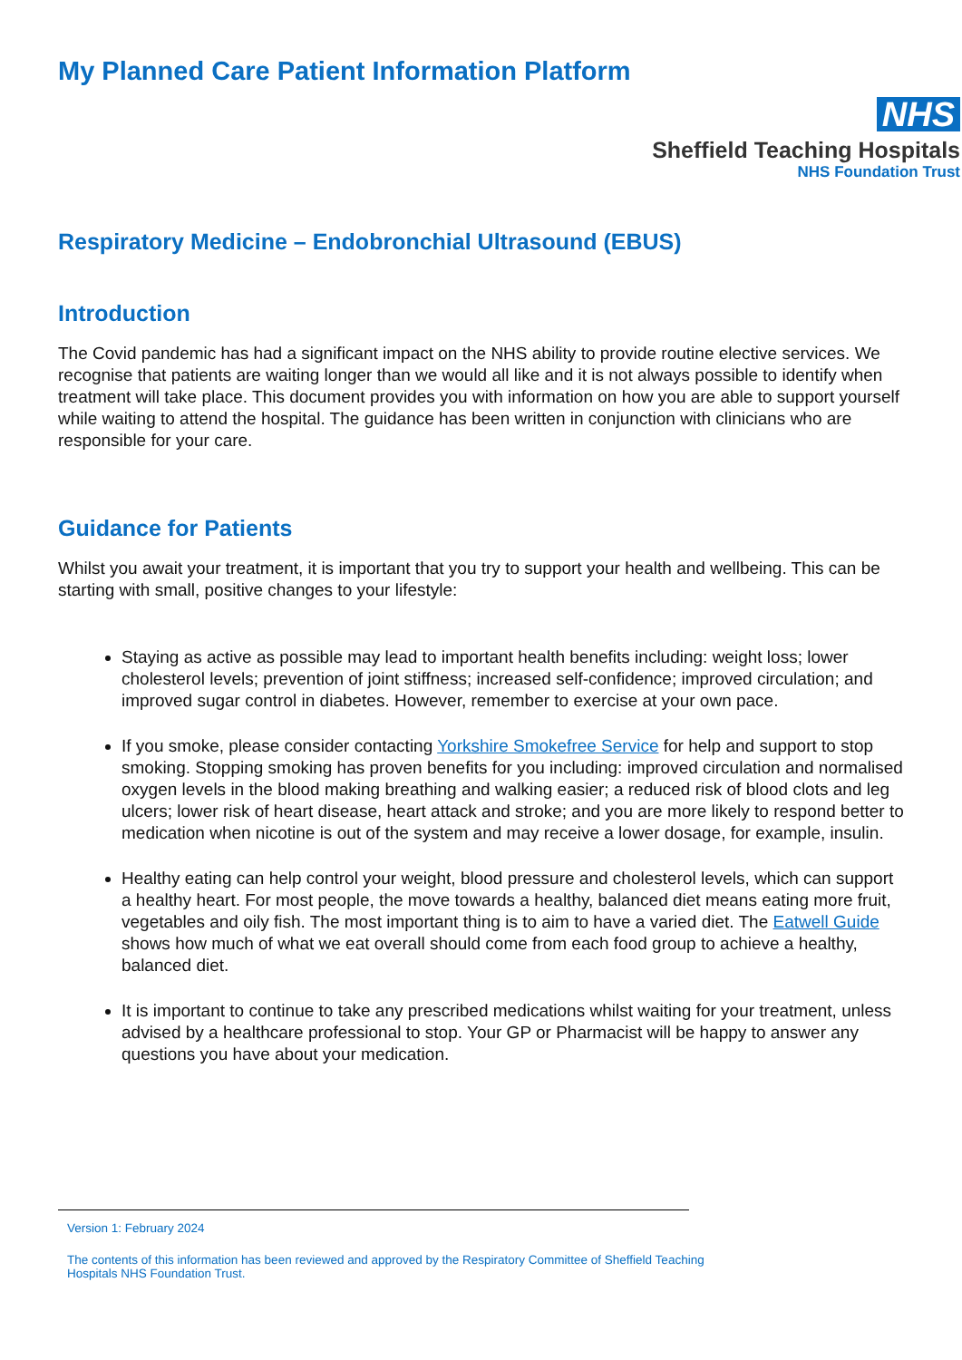My Planned Care Patient Information Platform
NHS
Sheffield Teaching Hospitals
NHS Foundation Trust
Respiratory Medicine – Endobronchial Ultrasound (EBUS)
Introduction
The Covid pandemic has had a significant impact on the NHS ability to provide routine elective services. We recognise that patients are waiting longer than we would all like and it is not always possible to identify when treatment will take place. This document provides you with information on how you are able to support yourself while waiting to attend the hospital. The guidance has been written in conjunction with clinicians who are responsible for your care.
Guidance for Patients
Whilst you await your treatment, it is important that you try to support your health and wellbeing. This can be starting with small, positive changes to your lifestyle:
Staying as active as possible may lead to important health benefits including: weight loss; lower cholesterol levels; prevention of joint stiffness; increased self-confidence; improved circulation; and improved sugar control in diabetes. However, remember to exercise at your own pace.
If you smoke, please consider contacting Yorkshire Smokefree Service for help and support to stop smoking. Stopping smoking has proven benefits for you including: improved circulation and normalised oxygen levels in the blood making breathing and walking easier; a reduced risk of blood clots and leg ulcers; lower risk of heart disease, heart attack and stroke; and you are more likely to respond better to medication when nicotine is out of the system and may receive a lower dosage, for example, insulin.
Healthy eating can help control your weight, blood pressure and cholesterol levels, which can support a healthy heart. For most people, the move towards a healthy, balanced diet means eating more fruit, vegetables and oily fish. The most important thing is to aim to have a varied diet. The Eatwell Guide shows how much of what we eat overall should come from each food group to achieve a healthy, balanced diet.
It is important to continue to take any prescribed medications whilst waiting for your treatment, unless advised by a healthcare professional to stop. Your GP or Pharmacist will be happy to answer any questions you have about your medication.
Version 1: February 2024
The contents of this information has been reviewed and approved by the Respiratory Committee of Sheffield Teaching Hospitals NHS Foundation Trust.